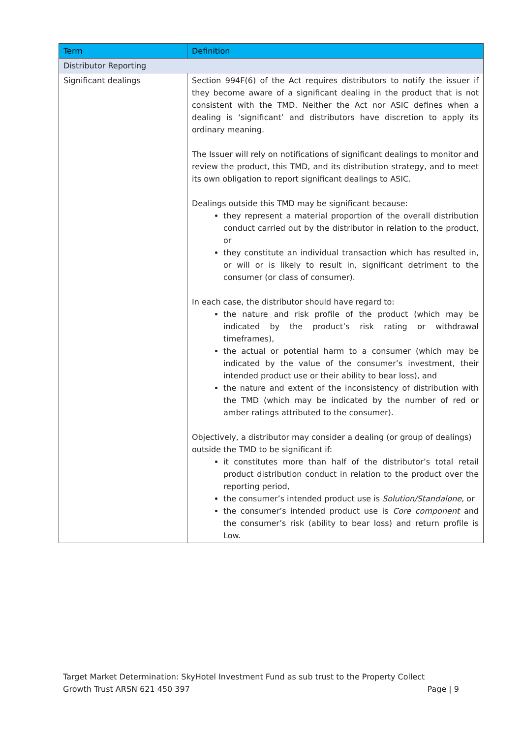| Term | Definition |
| --- | --- |
| Distributor Reporting | |
| Significant dealings | Section 994F(6) of the Act requires distributors to notify the issuer if they become aware of a significant dealing in the product that is not consistent with the TMD. Neither the Act nor ASIC defines when a dealing is ‘significant’ and distributors have discretion to apply its ordinary meaning. The Issuer will rely on notifications of significant dealings to monitor and review the product, this TMD, and its distribution strategy, and to meet its own obligation to report significant dealings to ASIC. Dealings outside this TMD may be significant because: they represent a material proportion of the overall distribution conduct carried out by the distributor in relation to the product, or they constitute an individual transaction which has resulted in, or will or is likely to result in, significant detriment to the consumer (or class of consumer). In each case, the distributor should have regard to: the nature and risk profile of the product (which may be indicated by the product’s risk rating or withdrawal timeframes), the actual or potential harm to a consumer (which may be indicated by the value of the consumer’s investment, their intended product use or their ability to bear loss), and the nature and extent of the inconsistency of distribution with the TMD (which may be indicated by the number of red or amber ratings attributed to the consumer). Objectively, a distributor may consider a dealing (or group of dealings) outside the TMD to be significant if: it constitutes more than half of the distributor’s total retail product distribution conduct in relation to the product over the reporting period, the consumer’s intended product use is Solution/Standalone , or the consumer’s intended product use is Core component and the consumer’s risk (ability to bear loss) and return profile is Low. |
Target Market Determination: SkyHotel Investment Fund as sub trust to the Property Collect
Growth Trust ARSN 621 450 397 Page | 9